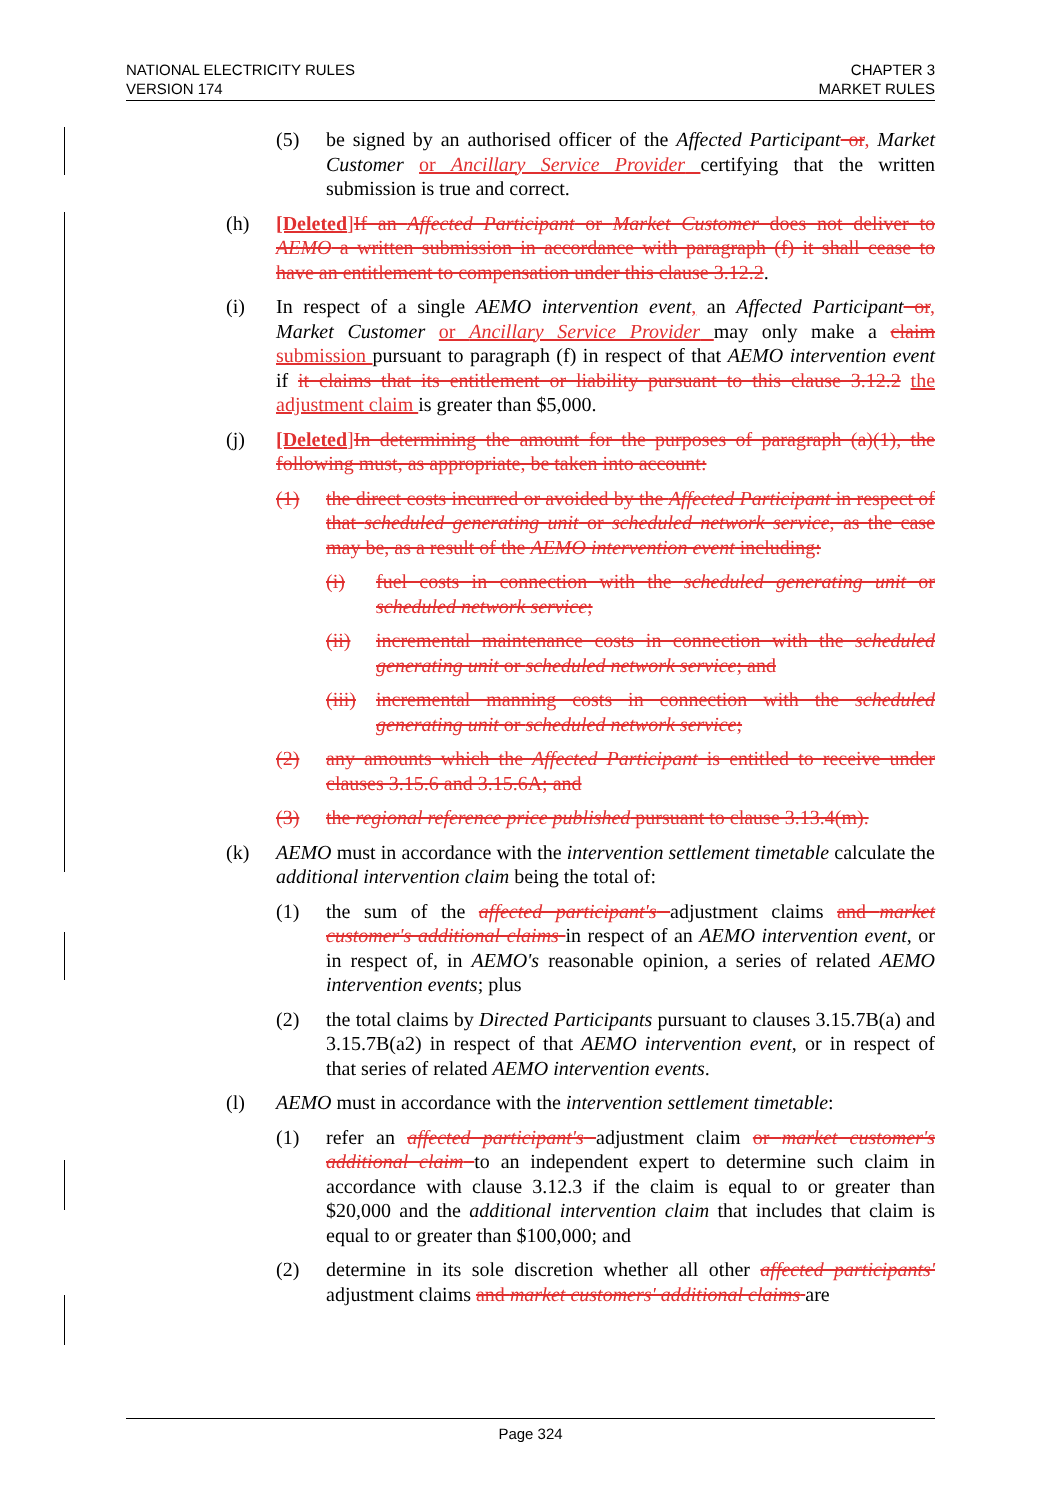NATIONAL ELECTRICITY RULES
VERSION 174
CHAPTER 3
MARKET RULES
(5) be signed by an authorised officer of the Affected Participant or, Market Customer or Ancillary Service Provider certifying that the written submission is true and correct.
(h) [Deleted] If an Affected Participant or Market Customer does not deliver to AEMO a written submission in accordance with paragraph (f) it shall cease to have an entitlement to compensation under this clause 3.12.2.
(i) In respect of a single AEMO intervention event, an Affected Participant or, Market Customer or Ancillary Service Provider may only make a claim submission pursuant to paragraph (f) in respect of that AEMO intervention event if it claims that its entitlement or liability pursuant to this clause 3.12.2 the adjustment claim is greater than $5,000.
(j) [Deleted] In determining the amount for the purposes of paragraph (a)(1), the following must, as appropriate, be taken into account:
(1) the direct costs incurred or avoided by the Affected Participant in respect of that scheduled generating unit or scheduled network service, as the case may be, as a result of the AEMO intervention event including:
(i) fuel costs in connection with the scheduled generating unit or scheduled network service;
(ii) incremental maintenance costs in connection with the scheduled generating unit or scheduled network service; and
(iii) incremental manning costs in connection with the scheduled generating unit or scheduled network service;
(2) any amounts which the Affected Participant is entitled to receive under clauses 3.15.6 and 3.15.6A; and
(3) the regional reference price published pursuant to clause 3.13.4(m).
(k) AEMO must in accordance with the intervention settlement timetable calculate the additional intervention claim being the total of:
(1) the sum of the affected participant's adjustment claims and market customer's additional claims in respect of an AEMO intervention event, or in respect of, in AEMO's reasonable opinion, a series of related AEMO intervention events; plus
(2) the total claims by Directed Participants pursuant to clauses 3.15.7B(a) and 3.15.7B(a2) in respect of that AEMO intervention event, or in respect of that series of related AEMO intervention events.
(l) AEMO must in accordance with the intervention settlement timetable:
(1) refer an affected participant's adjustment claim or market customer's additional claim to an independent expert to determine such claim in accordance with clause 3.12.3 if the claim is equal to or greater than $20,000 and the additional intervention claim that includes that claim is equal to or greater than $100,000; and
(2) determine in its sole discretion whether all other affected participants' adjustment claims and market customers' additional claims are
Page 324